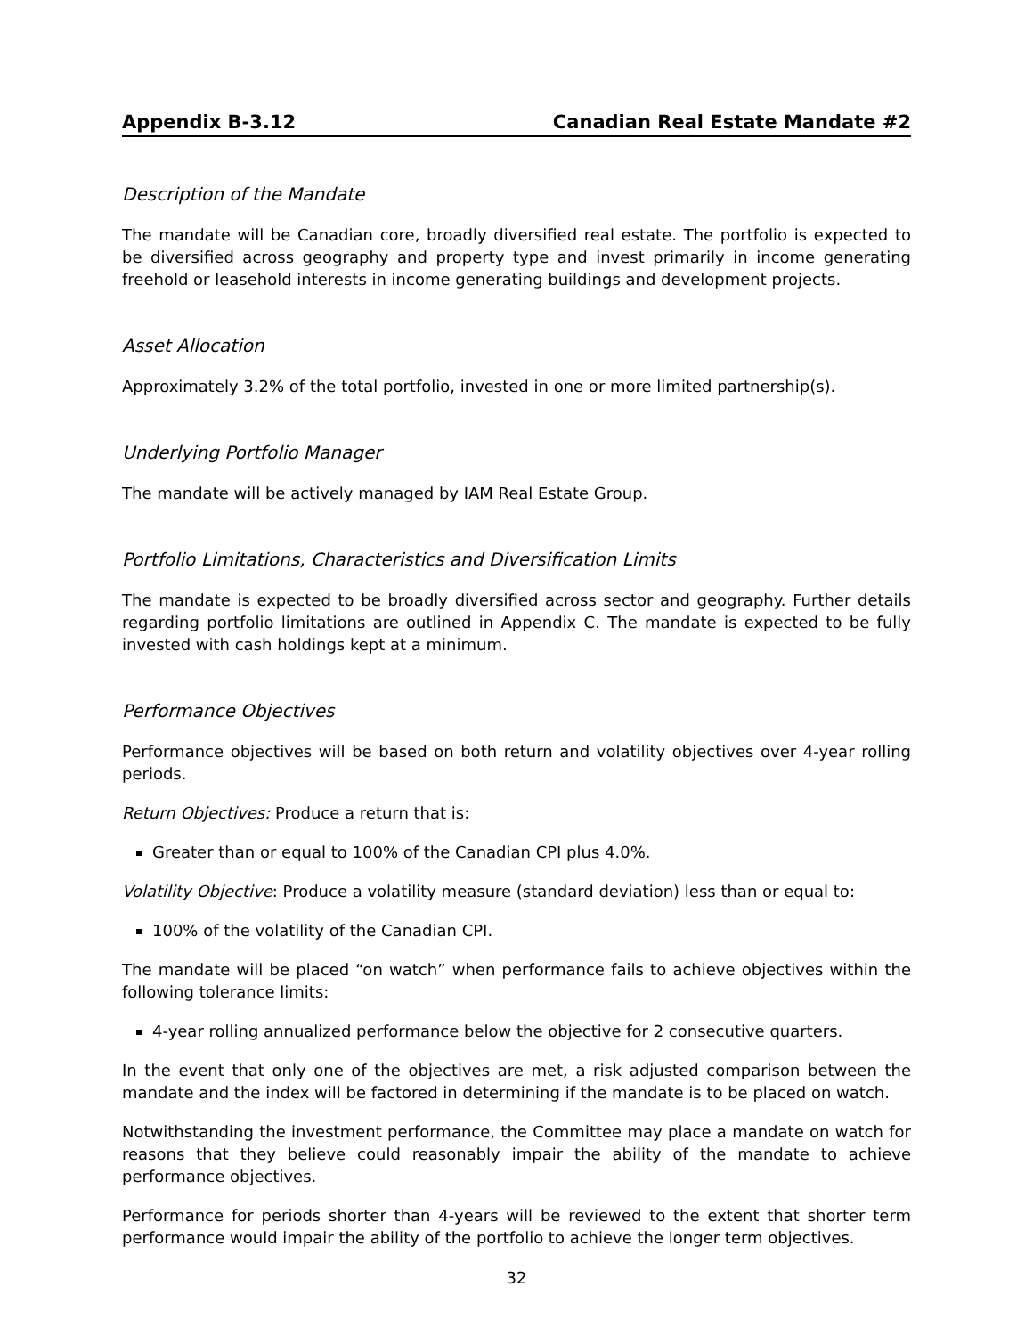Appendix B-3.12 Canadian Real Estate Mandate #2
Description of the Mandate
The mandate will be Canadian core, broadly diversified real estate. The portfolio is expected to be diversified across geography and property type and invest primarily in income generating freehold or leasehold interests in income generating buildings and development projects.
Asset Allocation
Approximately 3.2% of the total portfolio, invested in one or more limited partnership(s).
Underlying Portfolio Manager
The mandate will be actively managed by IAM Real Estate Group.
Portfolio Limitations, Characteristics and Diversification Limits
The mandate is expected to be broadly diversified across sector and geography. Further details regarding portfolio limitations are outlined in Appendix C. The mandate is expected to be fully invested with cash holdings kept at a minimum.
Performance Objectives
Performance objectives will be based on both return and volatility objectives over 4-year rolling periods.
Return Objectives: Produce a return that is:
Greater than or equal to 100% of the Canadian CPI plus 4.0%.
Volatility Objective: Produce a volatility measure (standard deviation) less than or equal to:
100% of the volatility of the Canadian CPI.
The mandate will be placed “on watch” when performance fails to achieve objectives within the following tolerance limits:
4-year rolling annualized performance below the objective for 2 consecutive quarters.
In the event that only one of the objectives are met, a risk adjusted comparison between the mandate and the index will be factored in determining if the mandate is to be placed on watch.
Notwithstanding the investment performance, the Committee may place a mandate on watch for reasons that they believe could reasonably impair the ability of the mandate to achieve performance objectives.
Performance for periods shorter than 4-years will be reviewed to the extent that shorter term performance would impair the ability of the portfolio to achieve the longer term objectives.
32